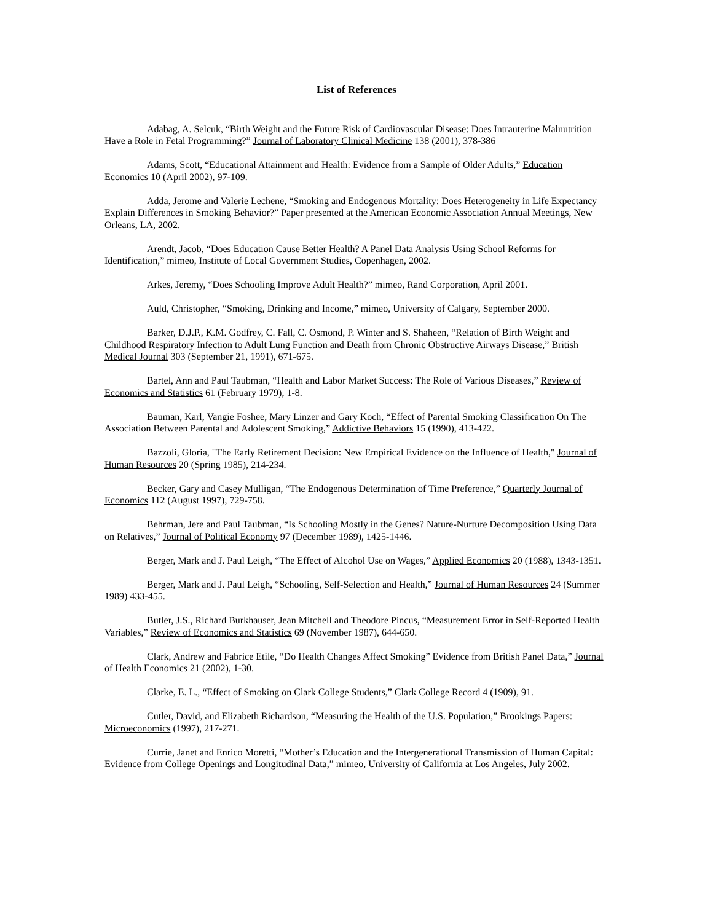List of References
Adabag, A. Selcuk, “Birth Weight and the Future Risk of Cardiovascular Disease: Does Intrauterine Malnutrition Have a Role in Fetal Programming?” Journal of Laboratory Clinical Medicine 138 (2001), 378-386
Adams, Scott, “Educational Attainment and Health: Evidence from a Sample of Older Adults,” Education Economics 10 (April 2002), 97-109.
Adda, Jerome and Valerie Lechene, “Smoking and Endogenous Mortality: Does Heterogeneity in Life Expectancy Explain Differences in Smoking Behavior?” Paper presented at the American Economic Association Annual Meetings, New Orleans, LA, 2002.
Arendt, Jacob, “Does Education Cause Better Health? A Panel Data Analysis Using School Reforms for Identification,” mimeo, Institute of Local Government Studies, Copenhagen, 2002.
Arkes, Jeremy, “Does Schooling Improve Adult Health?” mimeo, Rand Corporation, April 2001.
Auld, Christopher, “Smoking, Drinking and Income,” mimeo, University of Calgary, September 2000.
Barker, D.J.P., K.M. Godfrey, C. Fall, C. Osmond, P. Winter and S. Shaheen, “Relation of Birth Weight and Childhood Respiratory Infection to Adult Lung Function and Death from Chronic Obstructive Airways Disease,” British Medical Journal 303 (September 21, 1991), 671-675.
Bartel, Ann and Paul Taubman, “Health and Labor Market Success: The Role of Various Diseases,” Review of Economics and Statistics 61 (February 1979), 1-8.
Bauman, Karl, Vangie Foshee, Mary Linzer and Gary Koch, “Effect of Parental Smoking Classification On The Association Between Parental and Adolescent Smoking,” Addictive Behaviors 15 (1990), 413-422.
Bazzoli, Gloria, "The Early Retirement Decision: New Empirical Evidence on the Influence of Health," Journal of Human Resources 20 (Spring 1985), 214-234.
Becker, Gary and Casey Mulligan, “The Endogenous Determination of Time Preference,” Quarterly Journal of Economics 112 (August 1997), 729-758.
Behrman, Jere and Paul Taubman, “Is Schooling Mostly in the Genes? Nature-Nurture Decomposition Using Data on Relatives,” Journal of Political Economy 97 (December 1989), 1425-1446.
Berger, Mark and J. Paul Leigh, “The Effect of Alcohol Use on Wages,” Applied Economics 20 (1988), 1343-1351.
Berger, Mark and J. Paul Leigh, “Schooling, Self-Selection and Health,” Journal of Human Resources 24 (Summer 1989) 433-455.
Butler, J.S., Richard Burkhauser, Jean Mitchell and Theodore Pincus, “Measurement Error in Self-Reported Health Variables,” Review of Economics and Statistics 69 (November 1987), 644-650.
Clark, Andrew and Fabrice Etile, “Do Health Changes Affect Smoking” Evidence from British Panel Data,” Journal of Health Economics 21 (2002), 1-30.
Clarke, E. L., “Effect of Smoking on Clark College Students,” Clark College Record 4 (1909), 91.
Cutler, David, and Elizabeth Richardson, “Measuring the Health of the U.S. Population,” Brookings Papers: Microeconomics (1997), 217-271.
Currie, Janet and Enrico Moretti, “Mother’s Education and the Intergenerational Transmission of Human Capital: Evidence from College Openings and Longitudinal Data,” mimeo, University of California at Los Angeles, July 2002.